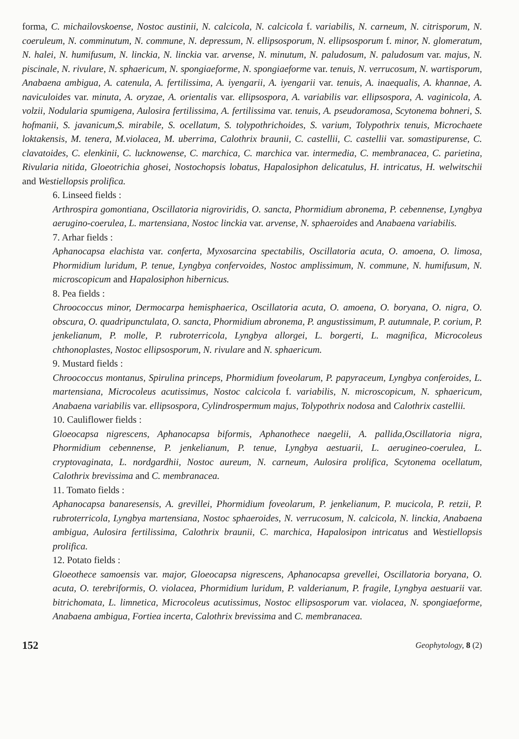forma, C. michailovskoense, Nostoc austinii, N. calcicola, N. calcicola f. variabilis, N. carneum, N. citrisporum, N. coeruleum, N. comminutum, N. commune, N. depressum, N. ellipsosporum, N. ellipsosporum f. minor, N. glomeratum, N. halei, N. humifusum, N. linckia, N. linckia var. arvense, N. minutum, N. paludosum, N. paludosum var. majus, N. piscinale, N. rivulare, N. sphaericum, N. spongiaeforme, N. spongiaeforme var. tenuis, N. verrucosum, N. wartisporum, Anabaena ambigua, A. catenula, A. fertilissima, A. iyengarii, A. iyengarii var. tenuis, A. inaequalis, A. khannae, A. naviculoides var. minuta, A. oryzae, A. orientalis var. ellipsospora, A. variabilis var. ellipsospora, A. vaginicola, A. volzii, Nodularia spumigena, Aulosira fertilissima, A. fertilissima var. tenuis, A. pseudoramosa, Scytonema bohneri, S. hofmanii, S. javanicum,S. mirabile, S. ocellatum, S. tolypothrichoides, S. varium, Tolypothrix tenuis, Microchaete loktakensis, M. tenera, M.violacea, M. uberrima, Calothrix braunii, C. castellii, C. castellii var. somastipurense, C. clavatoides, C. elenkinii, C. lucknowense, C. marchica, C. marchica var. intermedia, C. membranacea, C. parietina, Rivularia nitida, Gloeotrichia ghosei, Nostochopsis lobatus, Hapalosiphon delicatulus, H. intricatus, H. welwitschii and Westiellopsis prolifica.
6. Linseed fields :
Arthrospira gomontiana, Oscillatoria nigroviridis, O. sancta, Phormidium abronema, P. cebennense, Lyngbya aerugino-coerulea, L. martensiana, Nostoc linckia var. arvense, N. sphaeroides and Anabaena variabilis.
7. Arhar fields :
Aphanocapsa elachista var. conferta, Myxosarcina spectabilis, Oscillatoria acuta, O. amoena, O. limosa, Phormidium luridum, P. tenue, Lyngbya confervoides, Nostoc amplissimum, N. commune, N. humifusum, N. microscopicum and Hapalosiphon hibernicus.
8. Pea fields :
Chroococcus minor, Dermocarpa hemisphaerica, Oscillatoria acuta, O. amoena, O. boryana, O. nigra, O. obscura, O. quadripunctulata, O. sancta, Phormidium abronema, P. angustissimum, P. autumnale, P. corium, P. jenkelianum, P. molle, P. rubroterricola, Lyngbya allorgei, L. borgerti, L. magnifica, Microcoleus chthonoplastes, Nostoc ellipsosporum, N. rivulare and N. sphaericum.
9. Mustard fields :
Chroococcus montanus, Spirulina princeps, Phormidium foveolarum, P. papyraceum, Lyngbya conferoides, L. martensiana, Microcoleus acutissimus, Nostoc calcicola f. variabilis, N. microscopicum, N. sphaericum, Anabaena variabilis var. ellipsospora, Cylindrospermum majus, Tolypothrix nodosa and Calothrix castellii.
10. Cauliflower fields :
Gloeocapsa nigrescens, Aphanocapsa biformis, Aphanothece naegelii, A. pallida,Oscillatoria nigra, Phormidium cebennense, P. jenkelianum, P. tenue, Lyngbya aestuarii, L. aerugineo-coerulea, L. cryptovaginata, L. nordgardhii, Nostoc aureum, N. carneum, Aulosira prolifica, Scytonema ocellatum, Calothrix brevissima and C. membranacea.
11. Tomato fields :
Aphanocapsa banaresensis, A. grevillei, Phormidium foveolarum, P. jenkelianum, P. mucicola, P. retzii, P. rubroterricola, Lyngbya martensiana, Nostoc sphaeroides, N. verrucosum, N. calcicola, N. linckia, Anabaena ambigua, Aulosira fertilissima, Calothrix braunii, C. marchica, Hapalosipon intricatus and Westiellopsis prolifica.
12. Potato fields :
Gloeothece samoensis var. major, Gloeocapsa nigrescens, Aphanocapsa grevellei, Oscillatoria boryana, O. acuta, O. terebriformis, O. violacea, Phormidium luridum, P. valderianum, P. fragile, Lyngbya aestuarii var. bitrichomata, L. limnetica, Microcoleus acutissimus, Nostoc ellipsosporum var. violacea, N. spongiaeforme, Anabaena ambigua, Fortiea incerta, Calothrix brevissima and C. membranacea.
152 Geophytology, 8 (2)